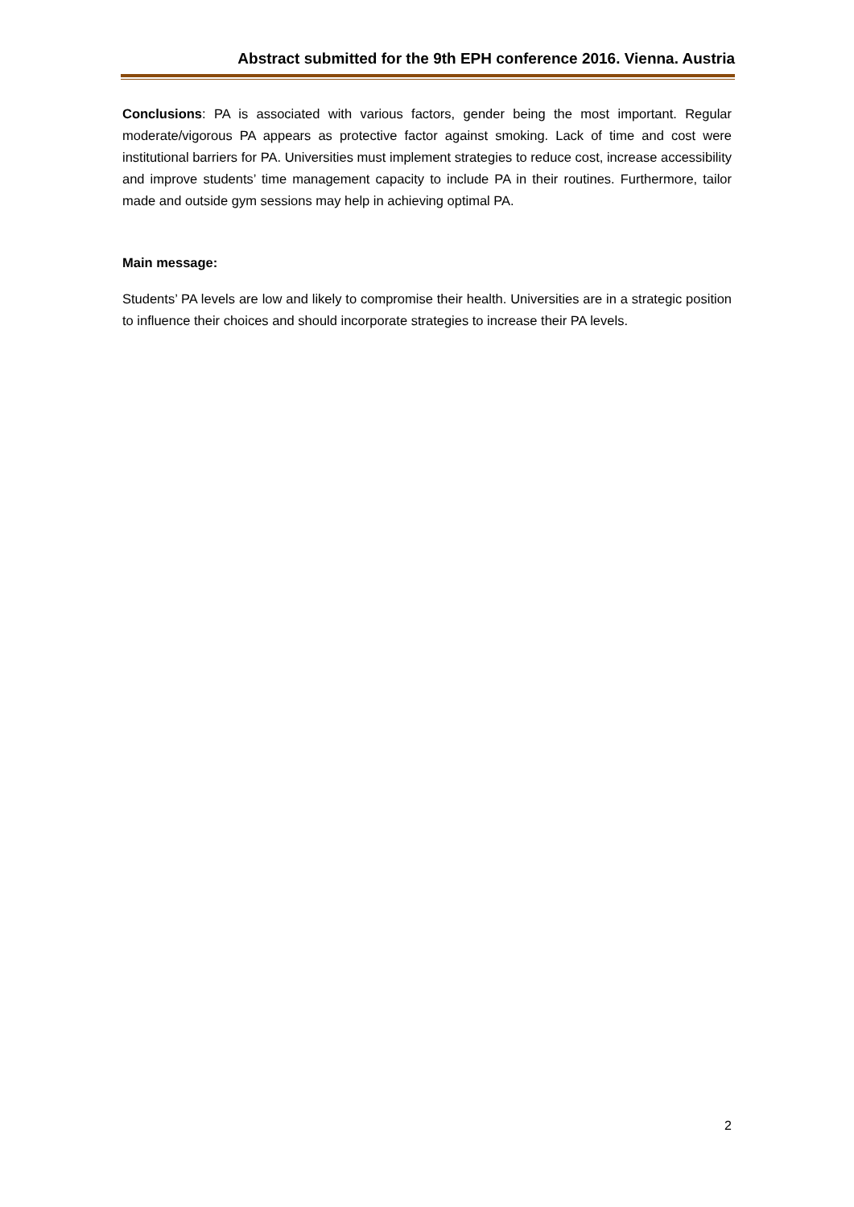Abstract submitted for the 9th EPH conference 2016. Vienna. Austria
Conclusions: PA is associated with various factors, gender being the most important. Regular moderate/vigorous PA appears as protective factor against smoking. Lack of time and cost were institutional barriers for PA. Universities must implement strategies to reduce cost, increase accessibility and improve students’ time management capacity to include PA in their routines. Furthermore, tailor made and outside gym sessions may help in achieving optimal PA.
Main message:
Students’ PA levels are low and likely to compromise their health. Universities are in a strategic position to influence their choices and should incorporate strategies to increase their PA levels.
2